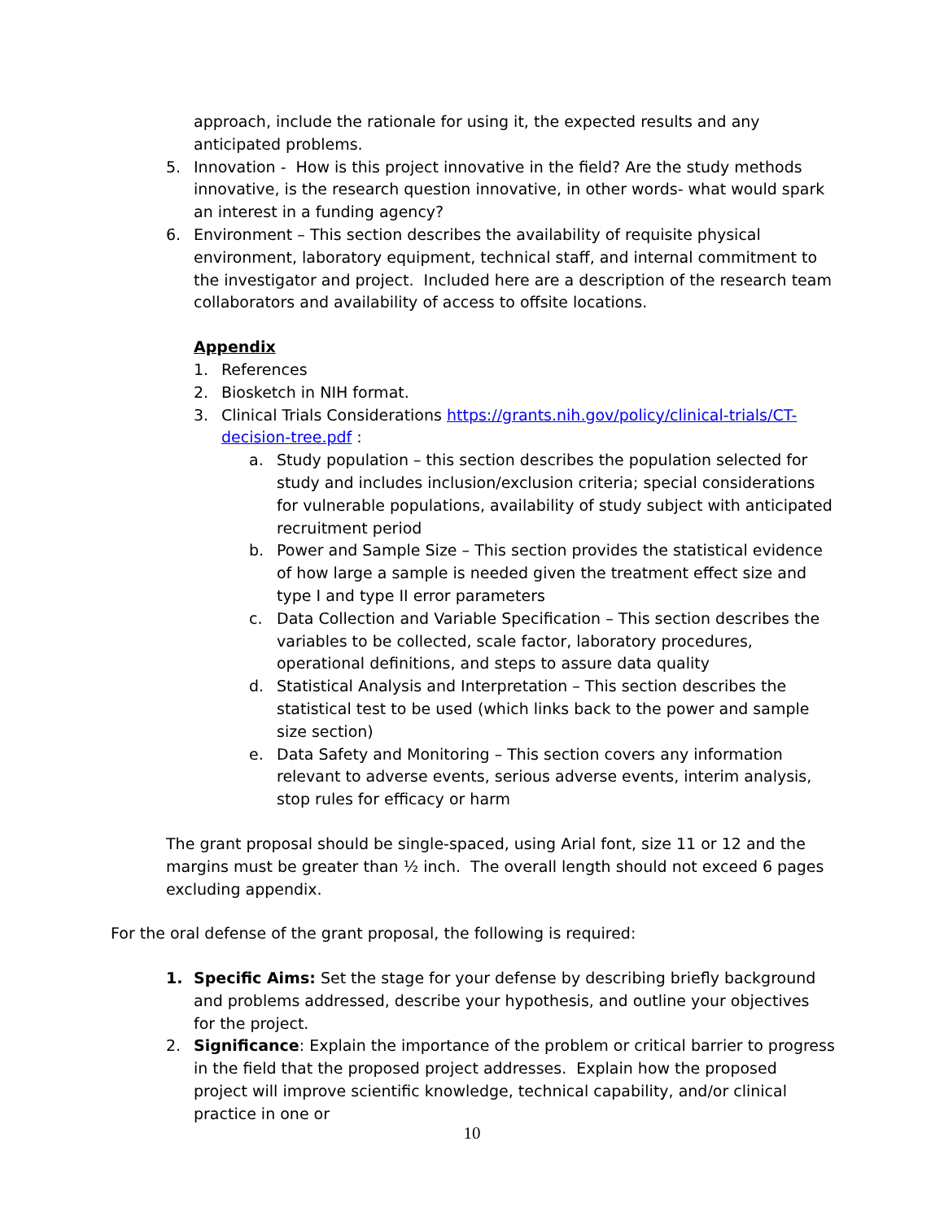approach, include the rationale for using it, the expected results and any anticipated problems.
5. Innovation - How is this project innovative in the field? Are the study methods innovative, is the research question innovative, in other words- what would spark an interest in a funding agency?
6. Environment – This section describes the availability of requisite physical environment, laboratory equipment, technical staff, and internal commitment to the investigator and project. Included here are a description of the research team collaborators and availability of access to offsite locations.
Appendix
1. References
2. Biosketch in NIH format.
3. Clinical Trials Considerations https://grants.nih.gov/policy/clinical-trials/CT-decision-tree.pdf :
a. Study population – this section describes the population selected for study and includes inclusion/exclusion criteria; special considerations for vulnerable populations, availability of study subject with anticipated recruitment period
b. Power and Sample Size – This section provides the statistical evidence of how large a sample is needed given the treatment effect size and type I and type II error parameters
c. Data Collection and Variable Specification – This section describes the variables to be collected, scale factor, laboratory procedures, operational definitions, and steps to assure data quality
d. Statistical Analysis and Interpretation – This section describes the statistical test to be used (which links back to the power and sample size section)
e. Data Safety and Monitoring – This section covers any information relevant to adverse events, serious adverse events, interim analysis, stop rules for efficacy or harm
The grant proposal should be single-spaced, using Arial font, size 11 or 12 and the margins must be greater than ½ inch. The overall length should not exceed 6 pages excluding appendix.
For the oral defense of the grant proposal, the following is required:
1. Specific Aims: Set the stage for your defense by describing briefly background and problems addressed, describe your hypothesis, and outline your objectives for the project.
2. Significance: Explain the importance of the problem or critical barrier to progress in the field that the proposed project addresses. Explain how the proposed project will improve scientific knowledge, technical capability, and/or clinical practice in one or
10